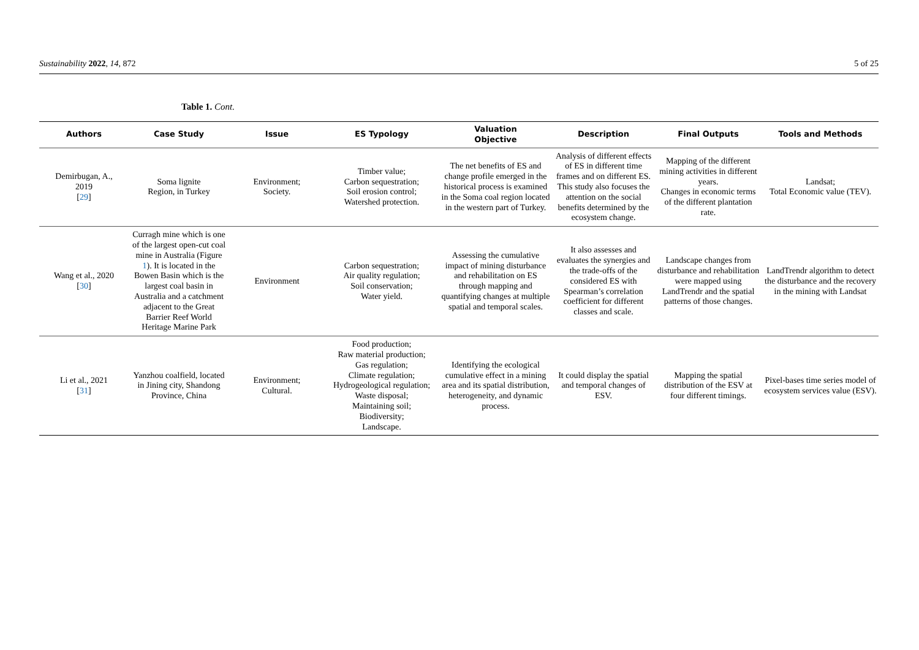Sustainability 2022, 14, 872 5 of 25
Table 1. Cont.
| Authors | Case Study | Issue | ES Typology | Valuation Objective | Description | Final Outputs | Tools and Methods |
| --- | --- | --- | --- | --- | --- | --- | --- |
| Demirbugan, A., 2019 [ 29 ] | Soma lignite Region, in Turkey | Environment; Society. | Timber value; Carbon sequestration; Soil erosion control; Watershed protection. | The net benefits of ES and change profile emerged in the historical process is examined in the Soma coal region located in the western part of Turkey. | Analysis of different effects of ES in different time frames and on different ES. This study also focuses the attention on the social benefits determined by the ecosystem change. | Mapping of the different mining activities in different years. Changes in economic terms of the different plantation rate. | Landsat; Total Economic value (TEV). |
| Wang et al., 2020 [ 30 ] | Curragh mine which is one of the largest open-cut coal mine in Australia (Figure 1 ). It is located in the Bowen Basin which is the largest coal basin in Australia and a catchment adjacent to the Great Barrier Reef World Heritage Marine Park | Environment | Carbon sequestration; Air quality regulation; Soil conservation; Water yield. | Assessing the cumulative impact of mining disturbance and rehabilitation on ES through mapping and quantifying changes at multiple spatial and temporal scales. | It also assesses and evaluates the synergies and the trade-offs of the considered ES with Spearman’s correlation coefficient for different classes and scale. | Landscape changes from disturbance and rehabilitation were mapped using LandTrendr and the spatial patterns of those changes. | LandTrendr algorithm to detect the disturbance and the recovery in the mining with Landsat |
| Li et al., 2021 [ 31 ] | Yanzhou coalfield, located in Jining city, Shandong Province, China | Environment; Cultural. | Food production; Raw material production; Gas regulation; Climate regulation; Hydrogeological regulation; Waste disposal; Maintaining soil; Biodiversity; Landscape. | Identifying the ecological cumulative effect in a mining area and its spatial distribution, heterogeneity, and dynamic process. | It could display the spatial and temporal changes of ESV. | Mapping the spatial distribution of the ESV at four different timings. | Pixel-bases time series model of ecosystem services value (ESV). |